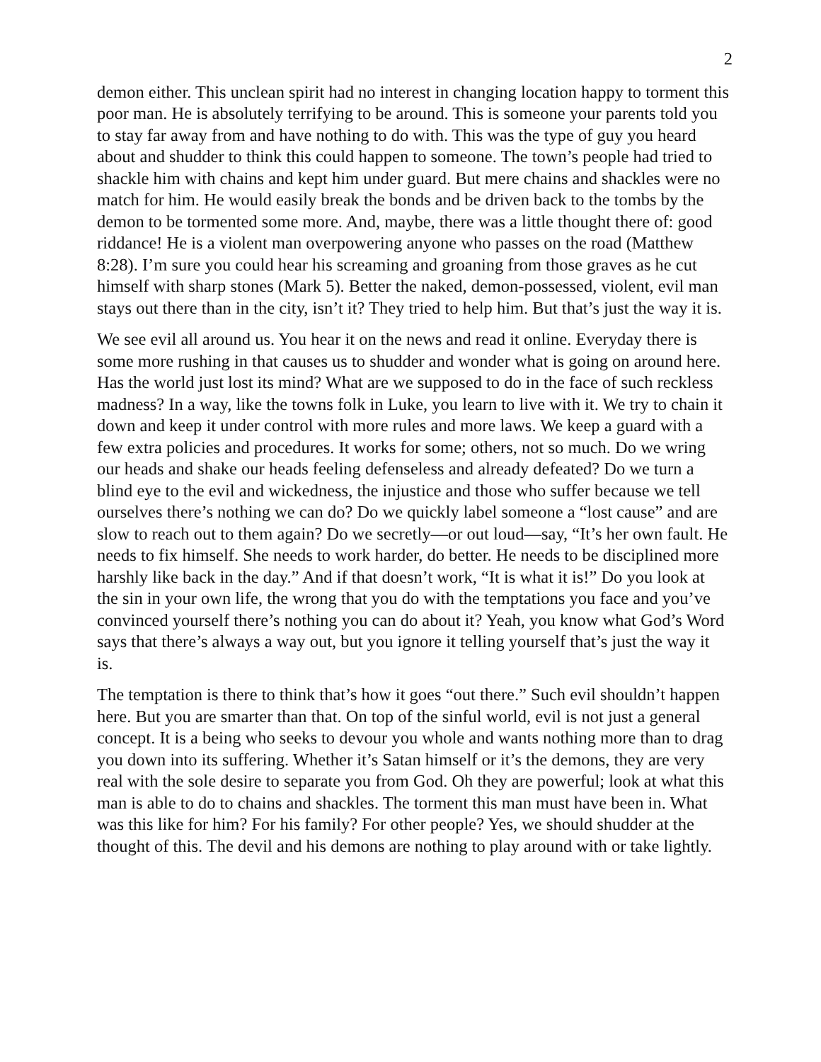2
demon either. This unclean spirit had no interest in changing location happy to torment this poor man. He is absolutely terrifying to be around. This is someone your parents told you to stay far away from and have nothing to do with. This was the type of guy you heard about and shudder to think this could happen to someone. The town’s people had tried to shackle him with chains and kept him under guard. But mere chains and shackles were no match for him. He would easily break the bonds and be driven back to the tombs by the demon to be tormented some more. And, maybe, there was a little thought there of: good riddance! He is a violent man overpowering anyone who passes on the road (Matthew 8:28). I’m sure you could hear his screaming and groaning from those graves as he cut himself with sharp stones (Mark 5). Better the naked, demon-possessed, violent, evil man stays out there than in the city, isn’t it? They tried to help him. But that’s just the way it is.
We see evil all around us. You hear it on the news and read it online. Everyday there is some more rushing in that causes us to shudder and wonder what is going on around here. Has the world just lost its mind? What are we supposed to do in the face of such reckless madness? In a way, like the towns folk in Luke, you learn to live with it. We try to chain it down and keep it under control with more rules and more laws. We keep a guard with a few extra policies and procedures. It works for some; others, not so much. Do we wring our heads and shake our heads feeling defenseless and already defeated? Do we turn a blind eye to the evil and wickedness, the injustice and those who suffer because we tell ourselves there’s nothing we can do? Do we quickly label someone a “lost cause” and are slow to reach out to them again? Do we secretly—or out loud—say, “It’s her own fault. He needs to fix himself. She needs to work harder, do better. He needs to be disciplined more harshly like back in the day.” And if that doesn’t work, “It is what it is!” Do you look at the sin in your own life, the wrong that you do with the temptations you face and you’ve convinced yourself there’s nothing you can do about it? Yeah, you know what God’s Word says that there’s always a way out, but you ignore it telling yourself that’s just the way it is.
The temptation is there to think that’s how it goes “out there.” Such evil shouldn’t happen here. But you are smarter than that. On top of the sinful world, evil is not just a general concept. It is a being who seeks to devour you whole and wants nothing more than to drag you down into its suffering. Whether it’s Satan himself or it’s the demons, they are very real with the sole desire to separate you from God. Oh they are powerful; look at what this man is able to do to chains and shackles. The torment this man must have been in. What was this like for him? For his family? For other people? Yes, we should shudder at the thought of this. The devil and his demons are nothing to play around with or take lightly.